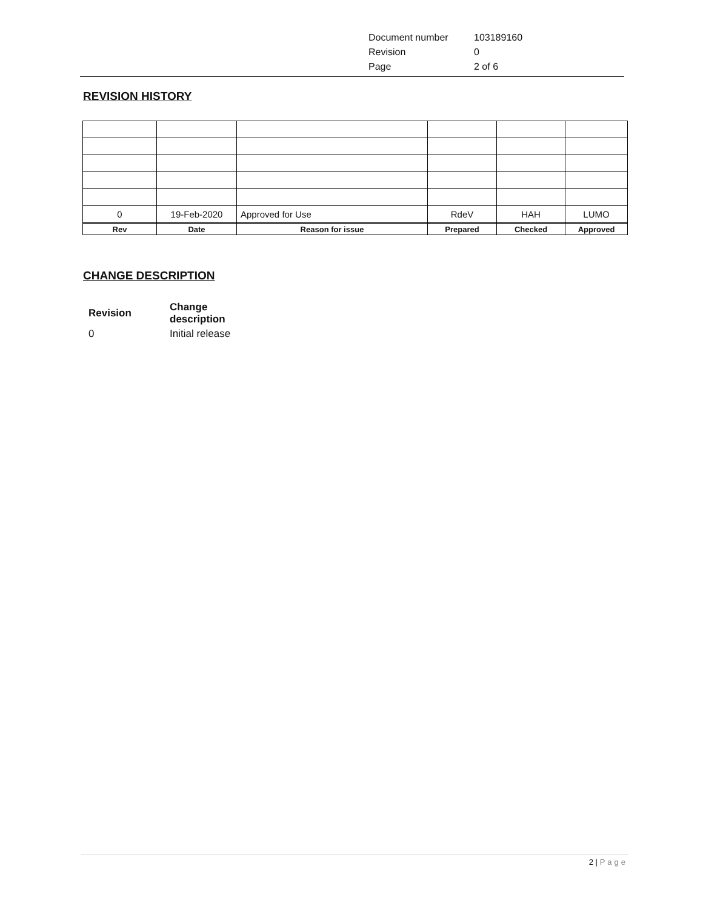| Document number | 103189160 |
| Revision | 0 |
| Page | 2 of 6 |
REVISION HISTORY
| 0 | 19-Feb-2020 | Approved for Use | RdeV | HAH | LUMO |
| Rev | Date | Reason for issue | Prepared | Checked | Approved |
CHANGE DESCRIPTION
| Revision | Change description |
| 0 | Initial release |
2 | Page